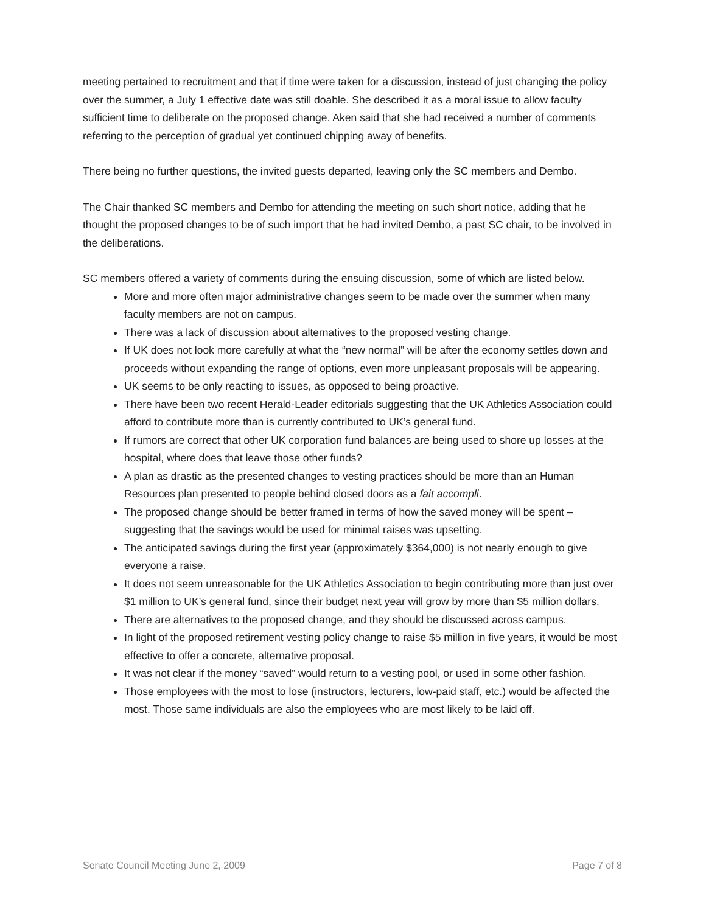meeting pertained to recruitment and that if time were taken for a discussion, instead of just changing the policy over the summer, a July 1 effective date was still doable. She described it as a moral issue to allow faculty sufficient time to deliberate on the proposed change. Aken said that she had received a number of comments referring to the perception of gradual yet continued chipping away of benefits.
There being no further questions, the invited guests departed, leaving only the SC members and Dembo.
The Chair thanked SC members and Dembo for attending the meeting on such short notice, adding that he thought the proposed changes to be of such import that he had invited Dembo, a past SC chair, to be involved in the deliberations.
SC members offered a variety of comments during the ensuing discussion, some of which are listed below.
More and more often major administrative changes seem to be made over the summer when many faculty members are not on campus.
There was a lack of discussion about alternatives to the proposed vesting change.
If UK does not look more carefully at what the “new normal” will be after the economy settles down and proceeds without expanding the range of options, even more unpleasant proposals will be appearing.
UK seems to be only reacting to issues, as opposed to being proactive.
There have been two recent Herald-Leader editorials suggesting that the UK Athletics Association could afford to contribute more than is currently contributed to UK’s general fund.
If rumors are correct that other UK corporation fund balances are being used to shore up losses at the hospital, where does that leave those other funds?
A plan as drastic as the presented changes to vesting practices should be more than an Human Resources plan presented to people behind closed doors as a fait accompli.
The proposed change should be better framed in terms of how the saved money will be spent – suggesting that the savings would be used for minimal raises was upsetting.
The anticipated savings during the first year (approximately $364,000) is not nearly enough to give everyone a raise.
It does not seem unreasonable for the UK Athletics Association to begin contributing more than just over $1 million to UK’s general fund, since their budget next year will grow by more than $5 million dollars.
There are alternatives to the proposed change, and they should be discussed across campus.
In light of the proposed retirement vesting policy change to raise $5 million in five years, it would be most effective to offer a concrete, alternative proposal.
It was not clear if the money “saved” would return to a vesting pool, or used in some other fashion.
Those employees with the most to lose (instructors, lecturers, low-paid staff, etc.) would be affected the most. Those same individuals are also the employees who are most likely to be laid off.
Senate Council Meeting June 2, 2009 Page 7 of 8